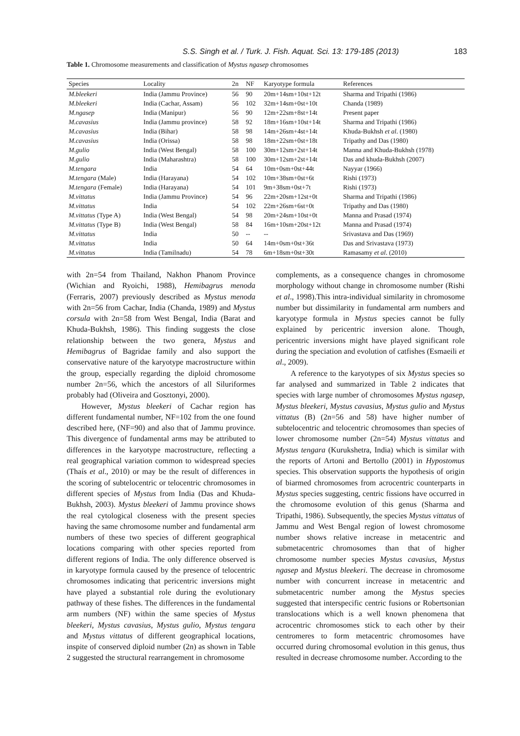S.S. Singh et al. / Turk. J. Fish. Aquat. Sci. 13: 179-185 (2013) 183
Table 1. Chromosome measurements and classification of Mystus ngasep chromosomes
| Species | Locality | 2n | NF | Karyotype formula | References |
| --- | --- | --- | --- | --- | --- |
| M.bleekeri | India (Jammu Province) | 56 | 90 | 20m+14sm+10st+12t | Sharma and Tripathi (1986) |
| M.bleekeri | India (Cachar, Assam) | 56 | 102 | 32m+14sm+0st+10t | Chanda (1989) |
| M.ngasep | India (Manipur) | 56 | 90 | 12m+22sm+8st+14t | Present paper |
| M.cavasius | India (Jammu province) | 58 | 92 | 18m+16sm+10st+14t | Sharma and Tripathi (1986) |
| M.cavasius | India (Bihar) | 58 | 98 | 14m+26sm+4st+14t | Khuda-Bukhsh et al . (1980) |
| M.cavasius | India (Orissa) | 58 | 98 | 18m+22sm+0st+18t | Tripathy and Das (1980) |
| M.gulio | India (West Bengal) | 58 | 100 | 30m+12sm+2st+14t | Manna and Khuda-Bukhsh (1978) |
| M.gulio | India (Maharashtra) | 58 | 100 | 30m+12sm+2st+14t | Das and khuda-Bukhsh (2007) |
| M.tengara | India | 54 | 64 | 10m+0sm+0st+44t | Nayyar (1966) |
| M.tengara (Male) | India (Harayana) | 54 | 102 | 10m+38sm+0st+6t | Rishi (1973) |
| M.tengara (Female) | India (Harayana) | 54 | 101 | 9m+38sm+0st+7t | Rishi (1973) |
| M.vittatus | India (Jammu Province) | 54 | 96 | 22m+20sm+12st+0t | Sharma and Tripathi (1986) |
| M.vittatus | India | 54 | 102 | 22m+26sm+6st+0t | Tripathy and Das (1980) |
| M.vittatus (Type A) | India (West Bengal) | 54 | 98 | 20m+24sm+10st+0t | Manna and Prasad (1974) |
| M.vittatus (Type B) | India (West Bengal) | 58 | 84 | 16m+10sm+20st+12t | Manna and Prasad (1974) |
| M.vittatus | India | 50 | -- | -- | Srivastava and Das (1969) |
| M.vittatus | India | 50 | 64 | 14m+0sm+0st+36t | Das and Srivastava (1973) |
| M.vittatus | India (Tamilnadu) | 54 | 78 | 6m+18sm+0st+30t | Ramasamy et al . (2010) |
with 2n=54 from Thailand, Nakhon Phanom Province (Wichian and Ryoichi, 1988), Hemibagrus menoda (Ferraris, 2007) previously described as Mystus menoda with 2n=56 from Cachar, India (Chanda, 1989) and Mystus corsula with 2n=58 from West Bengal, India (Barat and Khuda-Bukhsh, 1986). This finding suggests the close relationship between the two genera, Mystus and Hemibagrus of Bagridae family and also support the conservative nature of the karyotype macrostructure within the group, especially regarding the diploid chromosome number 2n=56, which the ancestors of all Siluriformes probably had (Oliveira and Gosztonyi, 2000).
However, Mystus bleekeri of Cachar region has different fundamental number, NF=102 from the one found described here, (NF=90) and also that of Jammu province. This divergence of fundamental arms may be attributed to differences in the karyotype macrostructure, reflecting a real geographical variation common to widespread species (Thaís et al., 2010) or may be the result of differences in the scoring of subtelocentric or telocentric chromosomes in different species of Mystus from India (Das and Khuda-Bukhsh, 2003). Mystus bleekeri of Jammu province shows the real cytological closeness with the present species having the same chromosome number and fundamental arm numbers of these two species of different geographical locations comparing with other species reported from different regions of India. The only difference observed is in karyotype formula caused by the presence of telocentric chromosomes indicating that pericentric inversions might have played a substantial role during the evolutionary pathway of these fishes. The differences in the fundamental arm numbers (NF) within the same species of Mystus bleekeri, Mystus cavasius, Mystus gulio, Mystus tengara and Mystus vittatus of different geographical locations, inspite of conserved diploid number (2n) as shown in Table 2 suggested the structural rearrangement in chromosome
complements, as a consequence changes in chromosome morphology without change in chromosome number (Rishi et al., 1998).This intra-individual similarity in chromosome number but dissimilarity in fundamental arm numbers and karyotype formula in Mystus species cannot be fully explained by pericentric inversion alone. Though, pericentric inversions might have played significant role during the speciation and evolution of catfishes (Esmaeili et al., 2009).
A reference to the karyotypes of six Mystus species so far analysed and summarized in Table 2 indicates that species with large number of chromosomes Mystus ngasep, Mystus bleekeri, Mystus cavasius, Mystus gulio and Mystus vittatus (B) (2n=56 and 58) have higher number of subtelocentric and telocentric chromosomes than species of lower chromosome number (2n=54) Mystus vittatus and Mystus tengara (Kurukshetra, India) which is similar with the reports of Artoni and Bertollo (2001) in Hypostomus species. This observation supports the hypothesis of origin of biarmed chromosomes from acrocentric counterparts in Mystus species suggesting, centric fissions have occurred in the chromosome evolution of this genus (Sharma and Tripathi, 1986). Subsequently, the species Mystus vittatus of Jammu and West Bengal region of lowest chromosome number shows relative increase in metacentric and submetacentric chromosomes than that of higher chromosome number species Mystus cavasius, Mystus ngasep and Mystus bleekeri. The decrease in chromosome number with concurrent increase in metacentric and submetacentric number among the Mystus species suggested that interspecific centric fusions or Robertsonian translocations which is a well known phenomena that acrocentric chromosomes stick to each other by their centromeres to form metacentric chromosomes have occurred during chromosomal evolution in this genus, thus resulted in decrease chromosome number. According to the